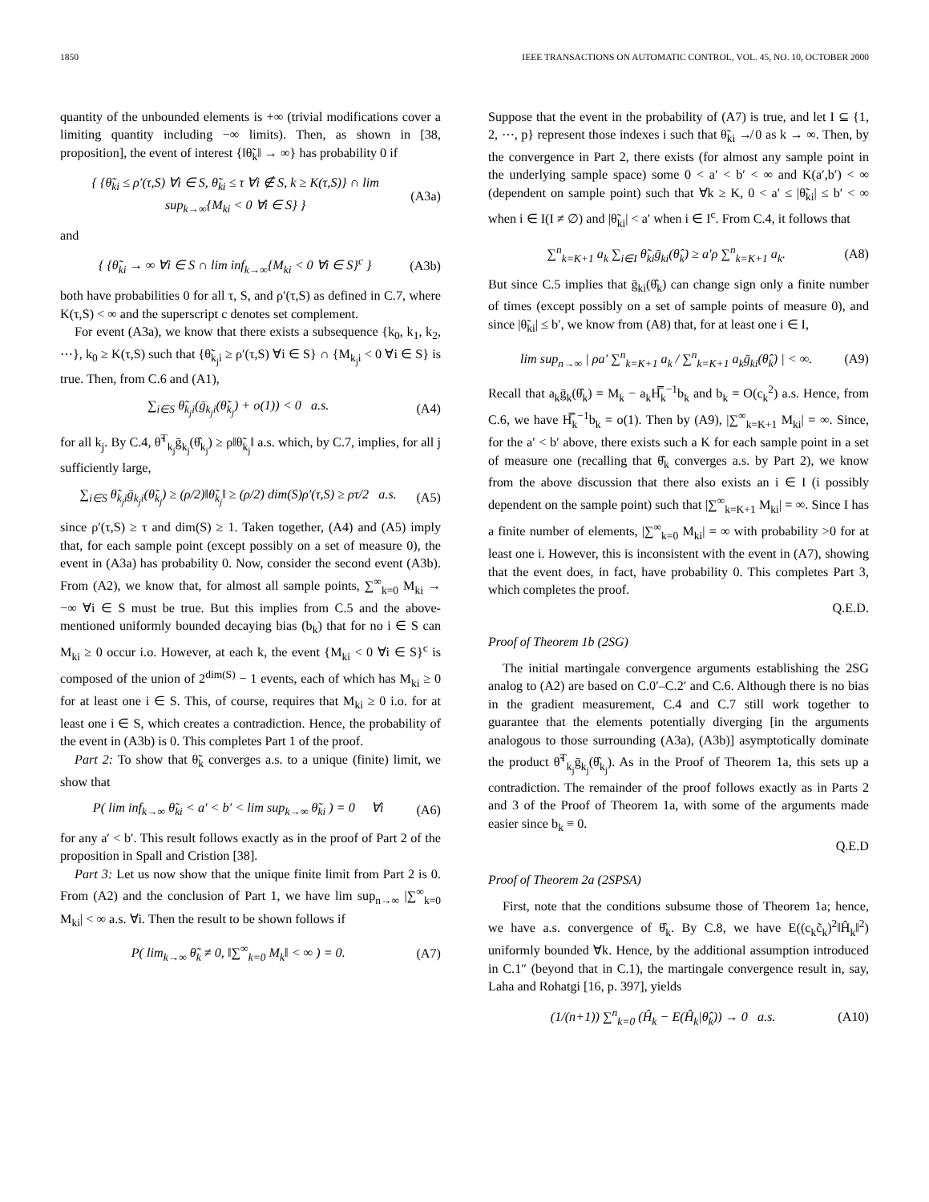1850 IEEE TRANSACTIONS ON AUTOMATIC CONTROL, VOL. 45, NO. 10, OCTOBER 2000
quantity of the unbounded elements is +∞ (trivial modifications cover a limiting quantity including −∞ limits). Then, as shown in [38, proposition], the event of interest {‖θ̃<sub>k</sub>‖ → ∞} has probability 0 if
{ {θ̃<sub>ki</sub> ≤ ρ′(τ,S) ∀i ∈ S, θ̃<sub>ki</sub> ≤ τ ∀i ∉ S, k ≥ K(τ,S)} ∩ lim sup<sub>k→∞</sub>{M<sub>ki</sub> < 0 ∀i ∈ S} } (A3a)
and
{ {θ̃<sub>ki</sub> → ∞ ∀i ∈ S ∩ lim inf<sub>k→∞</sub>{M<sub>ki</sub> < 0 ∀i ∈ S}<sup>c</sup> } (A3b)
both have probabilities 0 for all τ, S, and ρ′(τ,S) as defined in C.7, where K(τ,S) < ∞ and the superscript c denotes set complement.
For event (A3a), we know that there exists a subsequence {k<sub>0</sub>, k<sub>1</sub>, k<sub>2</sub>, ⋯}, k<sub>0</sub> ≥ K(τ,S) such that {θ̃<sub>k<sub>j</sub>i</sub> ≥ ρ′(τ,S) ∀i ∈ S} ∩ {M<sub>k<sub>j</sub>i</sub> < 0 ∀i ∈ S} is true. Then, from C.6 and (A1),
∑<sub>i∈S</sub> θ̃<sub>k<sub>j</sub>i</sub>(ḡ<sub>k<sub>j</sub>i</sub>(θ̃<sub>k<sub>j</sub></sub>) + o(1)) < 0 a.s. (A4)
for all k<sub>j</sub>. By C.4, θ̃<sup>T</sup><sub>k<sub>j</sub></sub>ḡ<sub>k<sub>j</sub></sub>(θ̂<sub>k<sub>j</sub></sub>) ≥ ρ‖θ̃<sub>k<sub>j</sub></sub>‖ a.s. which, by C.7, implies, for all j sufficiently large,
∑<sub>i∈S</sub> θ̃<sub>k<sub>j</sub>i</sub>ḡ<sub>k<sub>j</sub>i</sub>(θ̃<sub>k<sub>j</sub></sub>) ≥ (ρ/2)‖θ̃<sub>k<sub>j</sub></sub>‖ ≥ (ρ/2) dim(S)ρ′(τ,S) ≥ ρτ/2 a.s. (A5)
since ρ′(τ,S) ≥ τ and dim(S) ≥ 1. Taken together, (A4) and (A5) imply that, for each sample point (except possibly on a set of measure 0), the event in (A3a) has probability 0. Now, consider the second event (A3b). From (A2), we know that, for almost all sample points, ∑<sup>∞</sup><sub>k=0</sub> M<sub>ki</sub> → −∞ ∀i ∈ S must be true. But this implies from C.5 and the above-mentioned uniformly bounded decaying bias (b<sub>k</sub>) that for no i ∈ S can M<sub>ki</sub> ≥ 0 occur i.o. However, at each k, the event {M<sub>ki</sub> < 0 ∀i ∈ S}<sup>c</sup> is composed of the union of 2<sup>dim(S)</sup> − 1 events, each of which has M<sub>ki</sub> ≥ 0 for at least one i ∈ S. This, of course, requires that M<sub>ki</sub> ≥ 0 i.o. for at least one i ∈ S, which creates a contradiction. Hence, the probability of the event in (A3b) is 0. This completes Part 1 of the proof.
Part 2: To show that θ̃<sub>k</sub> converges a.s. to a unique (finite) limit, we show that
P( lim inf<sub>k→∞</sub> θ̃<sub>ki</sub> < a′ < b′ < lim sup<sub>k→∞</sub> θ̃<sub>ki</sub> ) = 0 ∀i (A6)
for any a′ < b′. This result follows exactly as in the proof of Part 2 of the proposition in Spall and Cristion [38].
Part 3: Let us now show that the unique finite limit from Part 2 is 0. From (A2) and the conclusion of Part 1, we have lim sup<sub>n→∞</sub> |∑<sup>∞</sup><sub>k=0</sub> M<sub>ki</sub>| < ∞ a.s. ∀i. Then the result to be shown follows if
P( lim<sub>k→∞</sub> θ̃<sub>k</sub> ≠ 0, ‖∑<sup>∞</sup><sub>k=0</sub> M<sub>k</sub>‖ < ∞ ) = 0. (A7)
Suppose that the event in the probability of (A7) is true, and let I ⊆ {1, 2, ⋯, p} represent those indexes i such that θ̃<sub>ki</sub> ↛ 0 as k → ∞. Then, by the convergence in Part 2, there exists (for almost any sample point in the underlying sample space) some 0 < a′ < b′ < ∞ and K(a′,b′) < ∞ (dependent on sample point) such that ∀k ≥ K, 0 < a′ ≤ |θ̃<sub>ki</sub>| ≤ b′ < ∞ when i ∈ I(I ≠ ∅) and |θ̃<sub>ki</sub>| < a′ when i ∈ I<sup>c</sup>. From C.4, it follows that
∑<sup>n</sup><sub>k=K+1</sub> a<sub>k</sub> ∑<sub>i∈I</sub> θ̃<sub>ki</sub>ḡ<sub>ki</sub>(θ̂<sub>k</sub>) ≥ a′ρ ∑<sup>n</sup><sub>k=K+1</sub> a<sub>k</sub>. (A8)
But since C.5 implies that ḡ<sub>ki</sub>(θ̂<sub>k</sub>) can change sign only a finite number of times (except possibly on a set of sample points of measure 0), and since |θ̃<sub>ki</sub>| ≤ b′, we know from (A8) that, for at least one i ∈ I,
lim sup<sub>n→∞</sub> | ρa′ ∑<sup>n</sup><sub>k=K+1</sub> a<sub>k</sub> / ∑<sup>n</sup><sub>k=K+1</sub> a<sub>k</sub>ḡ<sub>ki</sub>(θ̂<sub>k</sub>) | < ∞. (A9)
Recall that a<sub>k</sub>ḡ<sub>k</sub>(θ̂<sub>k</sub>) = M<sub>k</sub> − a<sub>k</sub>H̿<sub>k</sub><sup>−1</sup>b<sub>k</sub> and b<sub>k</sub> = O(c<sub>k</sub><sup>2</sup>) a.s. Hence, from C.6, we have H̿<sub>k</sub><sup>−1</sup>b<sub>k</sub> = o(1). Then by (A9), |∑<sup>∞</sup><sub>k=K+1</sub> M<sub>ki</sub>| = ∞. Since, for the a′ < b′ above, there exists such a K for each sample point in a set of measure one (recalling that θ̂<sub>k</sub> converges a.s. by Part 2), we know from the above discussion that there also exists an i ∈ I (i possibly dependent on the sample point) such that |∑<sup>∞</sup><sub>k=K+1</sub> M<sub>ki</sub>| = ∞. Since I has a finite number of elements, |∑<sup>∞</sup><sub>k=0</sub> M<sub>ki</sub>| = ∞ with probability >0 for at least one i. However, this is inconsistent with the event in (A7), showing that the event does, in fact, have probability 0. This completes Part 3, which completes the proof.
Q.E.D.
Proof of Theorem 1b (2SG)
The initial martingale convergence arguments establishing the 2SG analog to (A2) are based on C.0′–C.2′ and C.6. Although there is no bias in the gradient measurement, C.4 and C.7 still work together to guarantee that the elements potentially diverging [in the arguments analogous to those surrounding (A3a), (A3b)] asymptotically dominate the product θ̃<sup>T</sup><sub>k<sub>j</sub></sub>ḡ<sub>k<sub>j</sub></sub>(θ̂<sub>k<sub>j</sub></sub>). As in the Proof of Theorem 1a, this sets up a contradiction. The remainder of the proof follows exactly as in Parts 2 and 3 of the Proof of Theorem 1a, with some of the arguments made easier since b<sub>k</sub> ≡ 0.
Q.E.D
Proof of Theorem 2a (2SPSA)
First, note that the conditions subsume those of Theorem 1a; hence, we have a.s. convergence of θ̂<sub>k</sub>. By C.8, we have E((c<sub>k</sub>c̃<sub>k</sub>)<sup>2</sup>‖Ĥ<sub>k</sub>‖<sup>2</sup>) uniformly bounded ∀k. Hence, by the additional assumption introduced in C.1″ (beyond that in C.1), the martingale convergence result in, say, Laha and Rohatgi [16, p. 397], yields
(1/(n+1)) ∑<sup>n</sup><sub>k=0</sub> (Ĥ<sub>k</sub> − E(Ĥ<sub>k</sub>|θ̂<sub>k</sub>)) → 0 a.s. (A10)